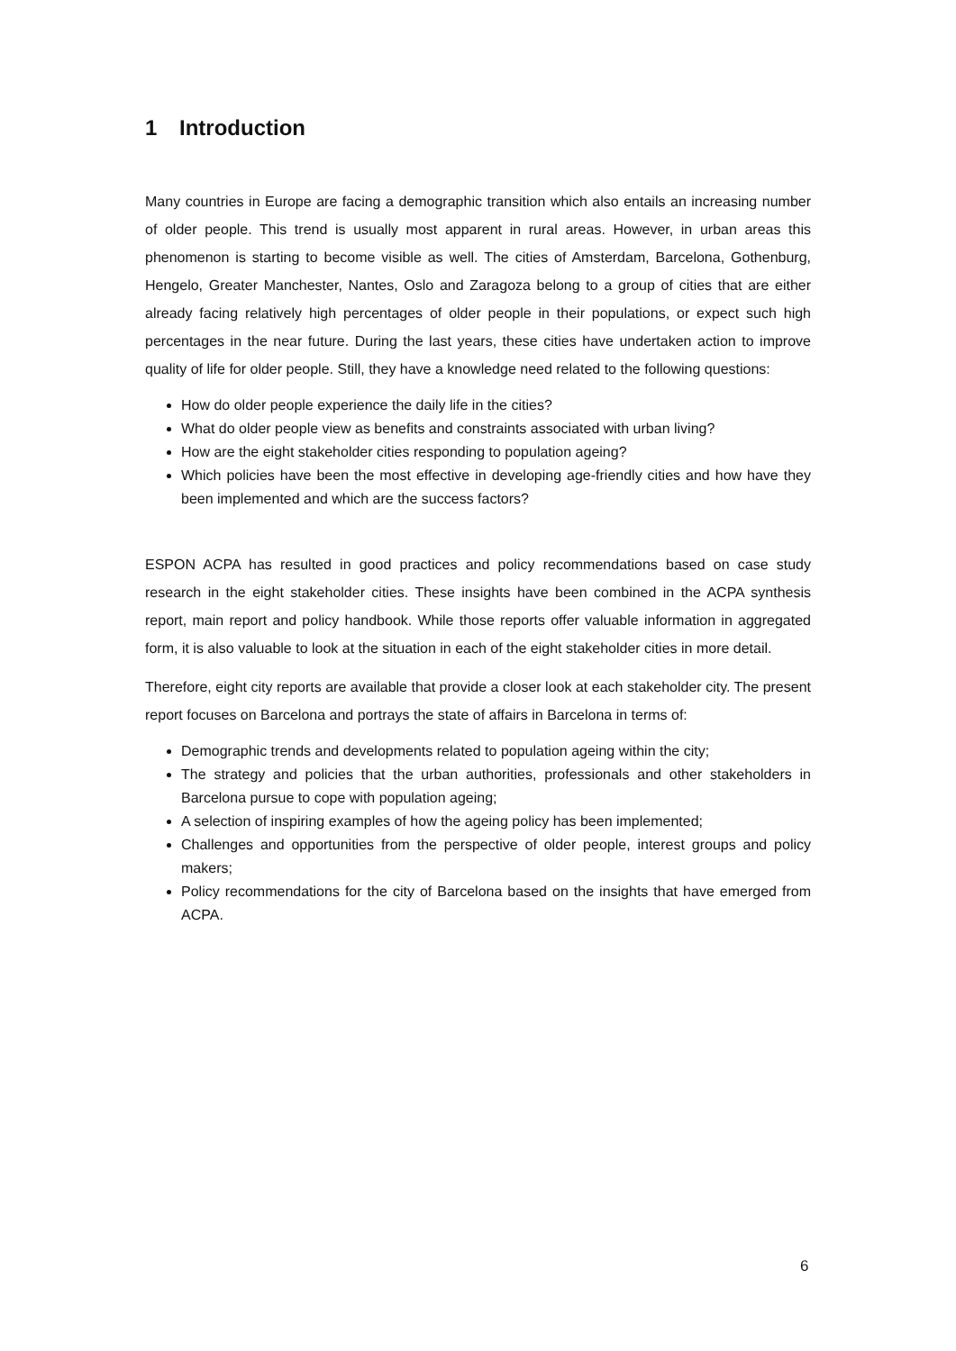1 Introduction
Many countries in Europe are facing a demographic transition which also entails an increasing number of older people. This trend is usually most apparent in rural areas. However, in urban areas this phenomenon is starting to become visible as well. The cities of Amsterdam, Barcelona, Gothenburg, Hengelo, Greater Manchester, Nantes, Oslo and Zaragoza belong to a group of cities that are either already facing relatively high percentages of older people in their populations, or expect such high percentages in the near future. During the last years, these cities have undertaken action to improve quality of life for older people. Still, they have a knowledge need related to the following questions:
How do older people experience the daily life in the cities?
What do older people view as benefits and constraints associated with urban living?
How are the eight stakeholder cities responding to population ageing?
Which policies have been the most effective in developing age-friendly cities and how have they been implemented and which are the success factors?
ESPON ACPA has resulted in good practices and policy recommendations based on case study research in the eight stakeholder cities. These insights have been combined in the ACPA synthesis report, main report and policy handbook. While those reports offer valuable information in aggregated form, it is also valuable to look at the situation in each of the eight stakeholder cities in more detail.
Therefore, eight city reports are available that provide a closer look at each stakeholder city. The present report focuses on Barcelona and portrays the state of affairs in Barcelona in terms of:
Demographic trends and developments related to population ageing within the city;
The strategy and policies that the urban authorities, professionals and other stakeholders in Barcelona pursue to cope with population ageing;
A selection of inspiring examples of how the ageing policy has been implemented;
Challenges and opportunities from the perspective of older people, interest groups and policy makers;
Policy recommendations for the city of Barcelona based on the insights that have emerged from ACPA.
6